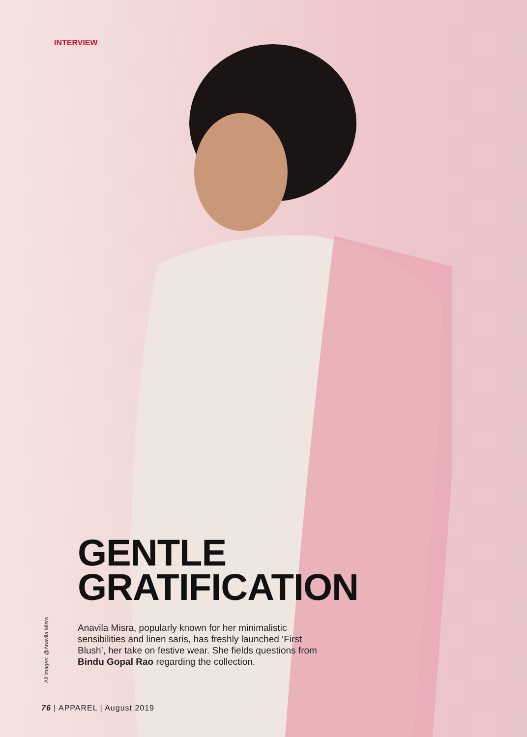INTERVIEW
GENTLE
GRATIFICATION
Anavila Misra, popularly known for her minimalistic sensibilities and linen saris, has freshly launched ‘First Blush’, her take on festive wear. She fields questions from Bindu Gopal Rao regarding the collection.
All images: @Anavila Misra
76 | APPAREL | August 2019